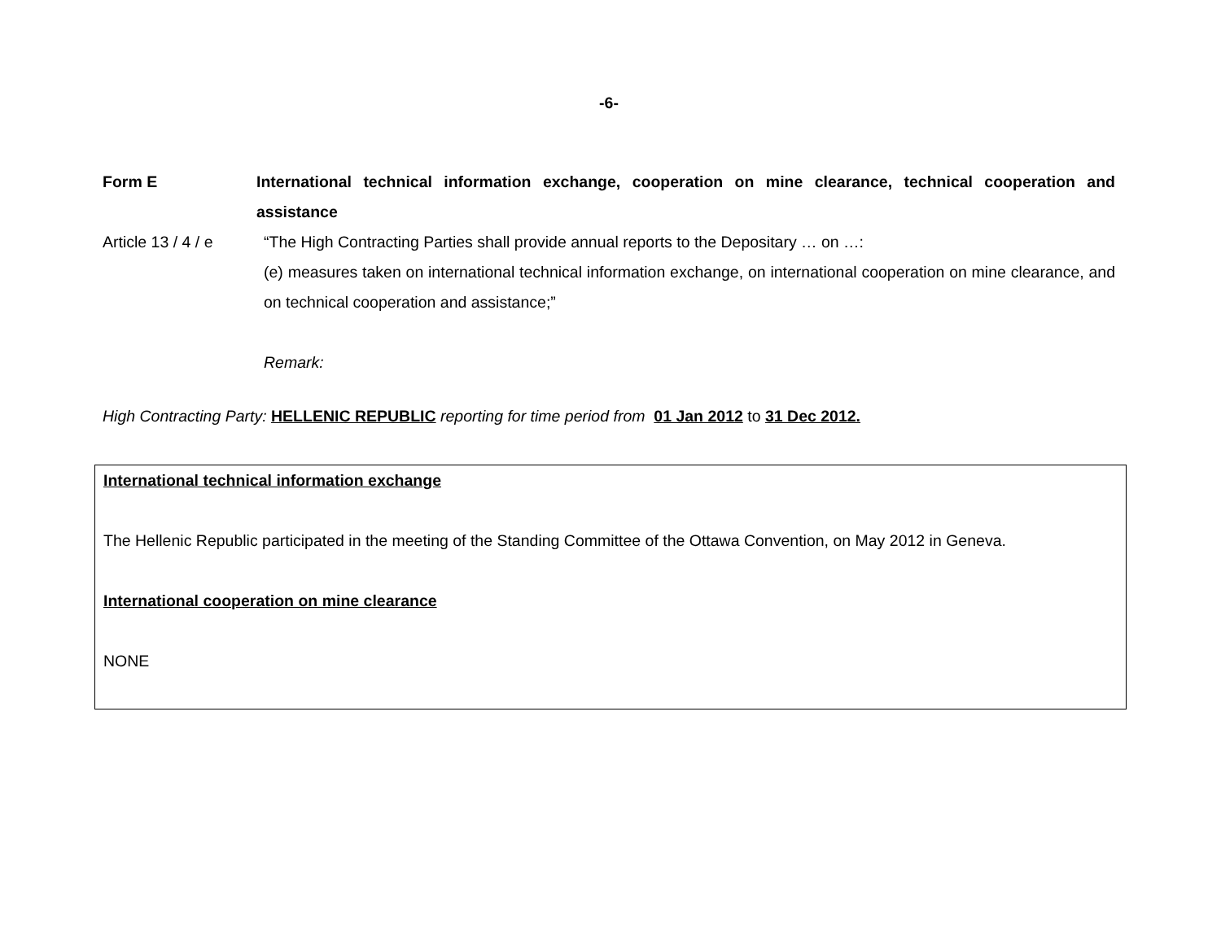-6-
Form E International technical information exchange, cooperation on mine clearance, technical cooperation and assistance
Article 13 / 4 / e
“The High Contracting Parties shall provide annual reports to the Depositary … on …:
(e) measures taken on international technical information exchange, on international cooperation on mine clearance, and on technical cooperation and assistance;”
Remark:
High Contracting Party: HELLENIC REPUBLIC reporting for time period from 01 Jan 2012 to 31 Dec 2012.
International technical information exchange
The Hellenic Republic participated in the meeting of the Standing Committee of the Ottawa Convention, on May 2012 in Geneva.
International cooperation on mine clearance
NONE